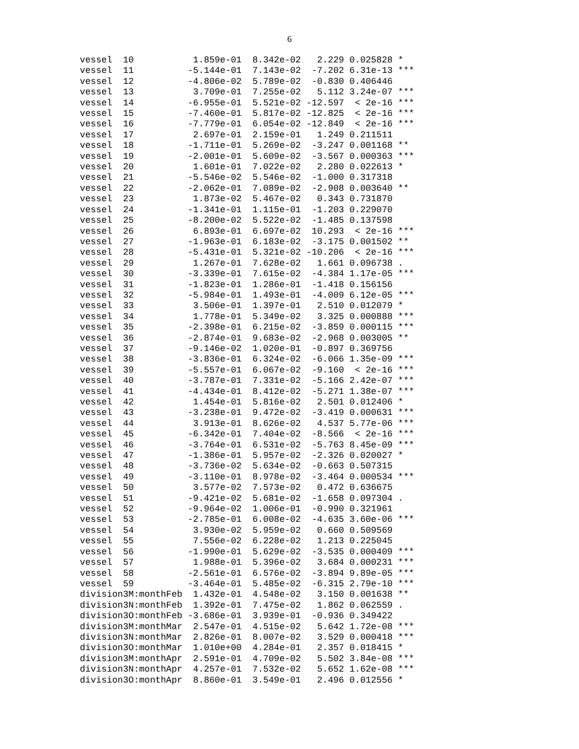6
| vessel 10 | 1.859e-01 | 8.342e-02 | 2.229 | 0.025828 | * |
| vessel 11 | -5.144e-01 | 7.143e-02 | -7.202 | 6.31e-13 | *** |
| vessel 12 | -4.806e-02 | 5.789e-02 | -0.830 | 0.406446 | |
| vessel 13 | 3.709e-01 | 7.255e-02 | 5.112 | 3.24e-07 | *** |
| vessel 14 | -6.955e-01 | 5.521e-02 | -12.597 | < 2e-16 | *** |
| vessel 15 | -7.460e-01 | 5.817e-02 | -12.825 | < 2e-16 | *** |
| vessel 16 | -7.779e-01 | 6.054e-02 | -12.849 | < 2e-16 | *** |
| vessel 17 | 2.697e-01 | 2.159e-01 | 1.249 | 0.211511 | |
| vessel 18 | -1.711e-01 | 5.269e-02 | -3.247 | 0.001168 | ** |
| vessel 19 | -2.001e-01 | 5.609e-02 | -3.567 | 0.000363 | *** |
| vessel 20 | 1.601e-01 | 7.022e-02 | 2.280 | 0.022613 | * |
| vessel 21 | -5.546e-02 | 5.546e-02 | -1.000 | 0.317318 | |
| vessel 22 | -2.062e-01 | 7.089e-02 | -2.908 | 0.003640 | ** |
| vessel 23 | 1.873e-02 | 5.467e-02 | 0.343 | 0.731870 | |
| vessel 24 | -1.341e-01 | 1.115e-01 | -1.203 | 0.229070 | |
| vessel 25 | -8.200e-02 | 5.522e-02 | -1.485 | 0.137598 | |
| vessel 26 | 6.893e-01 | 6.697e-02 | 10.293 | < 2e-16 | *** |
| vessel 27 | -1.963e-01 | 6.183e-02 | -3.175 | 0.001502 | ** |
| vessel 28 | -5.431e-01 | 5.321e-02 | -10.206 | < 2e-16 | *** |
| vessel 29 | 1.267e-01 | 7.628e-02 | 1.661 | 0.096738 | . |
| vessel 30 | -3.339e-01 | 7.615e-02 | -4.384 | 1.17e-05 | *** |
| vessel 31 | -1.823e-01 | 1.286e-01 | -1.418 | 0.156156 | |
| vessel 32 | -5.984e-01 | 1.493e-01 | -4.009 | 6.12e-05 | *** |
| vessel 33 | 3.506e-01 | 1.397e-01 | 2.510 | 0.012079 | * |
| vessel 34 | 1.778e-01 | 5.349e-02 | 3.325 | 0.000888 | *** |
| vessel 35 | -2.398e-01 | 6.215e-02 | -3.859 | 0.000115 | *** |
| vessel 36 | -2.874e-01 | 9.683e-02 | -2.968 | 0.003005 | ** |
| vessel 37 | -9.146e-02 | 1.020e-01 | -0.897 | 0.369756 | |
| vessel 38 | -3.836e-01 | 6.324e-02 | -6.066 | 1.35e-09 | *** |
| vessel 39 | -5.557e-01 | 6.067e-02 | -9.160 | < 2e-16 | *** |
| vessel 40 | -3.787e-01 | 7.331e-02 | -5.166 | 2.42e-07 | *** |
| vessel 41 | -4.434e-01 | 8.412e-02 | -5.271 | 1.38e-07 | *** |
| vessel 42 | 1.454e-01 | 5.816e-02 | 2.501 | 0.012406 | * |
| vessel 43 | -3.238e-01 | 9.472e-02 | -3.419 | 0.000631 | *** |
| vessel 44 | 3.913e-01 | 8.626e-02 | 4.537 | 5.77e-06 | *** |
| vessel 45 | -6.342e-01 | 7.404e-02 | -8.566 | < 2e-16 | *** |
| vessel 46 | -3.764e-01 | 6.531e-02 | -5.763 | 8.45e-09 | *** |
| vessel 47 | -1.386e-01 | 5.957e-02 | -2.326 | 0.020027 | * |
| vessel 48 | -3.736e-02 | 5.634e-02 | -0.663 | 0.507315 | |
| vessel 49 | -3.110e-01 | 8.978e-02 | -3.464 | 0.000534 | *** |
| vessel 50 | 3.577e-02 | 7.573e-02 | 0.472 | 0.636675 | |
| vessel 51 | -9.421e-02 | 5.681e-02 | -1.658 | 0.097304 | . |
| vessel 52 | -9.964e-02 | 1.006e-01 | -0.990 | 0.321961 | |
| vessel 53 | -2.785e-01 | 6.008e-02 | -4.635 | 3.60e-06 | *** |
| vessel 54 | 3.930e-02 | 5.959e-02 | 0.660 | 0.509569 | |
| vessel 55 | 7.556e-02 | 6.228e-02 | 1.213 | 0.225045 | |
| vessel 56 | -1.990e-01 | 5.629e-02 | -3.535 | 0.000409 | *** |
| vessel 57 | 1.988e-01 | 5.396e-02 | 3.684 | 0.000231 | *** |
| vessel 58 | -2.561e-01 | 6.576e-02 | -3.894 | 9.89e-05 | *** |
| vessel 59 | -3.464e-01 | 5.485e-02 | -6.315 | 2.79e-10 | *** |
| division3M:monthFeb | 1.432e-01 | 4.548e-02 | 3.150 | 0.001638 | ** |
| division3N:monthFeb | 1.392e-01 | 7.475e-02 | 1.862 | 0.062559 | . |
| division3O:monthFeb | -3.686e-01 | 3.939e-01 | -0.936 | 0.349422 | |
| division3M:monthMar | 2.547e-01 | 4.515e-02 | 5.642 | 1.72e-08 | *** |
| division3N:monthMar | 2.826e-01 | 8.007e-02 | 3.529 | 0.000418 | *** |
| division3O:monthMar | 1.010e+00 | 4.284e-01 | 2.357 | 0.018415 | * |
| division3M:monthApr | 2.591e-01 | 4.709e-02 | 5.502 | 3.84e-08 | *** |
| division3N:monthApr | 4.257e-01 | 7.532e-02 | 5.652 | 1.62e-08 | *** |
| division3O:monthApr | 8.860e-01 | 3.549e-01 | 2.496 | 0.012556 | * |